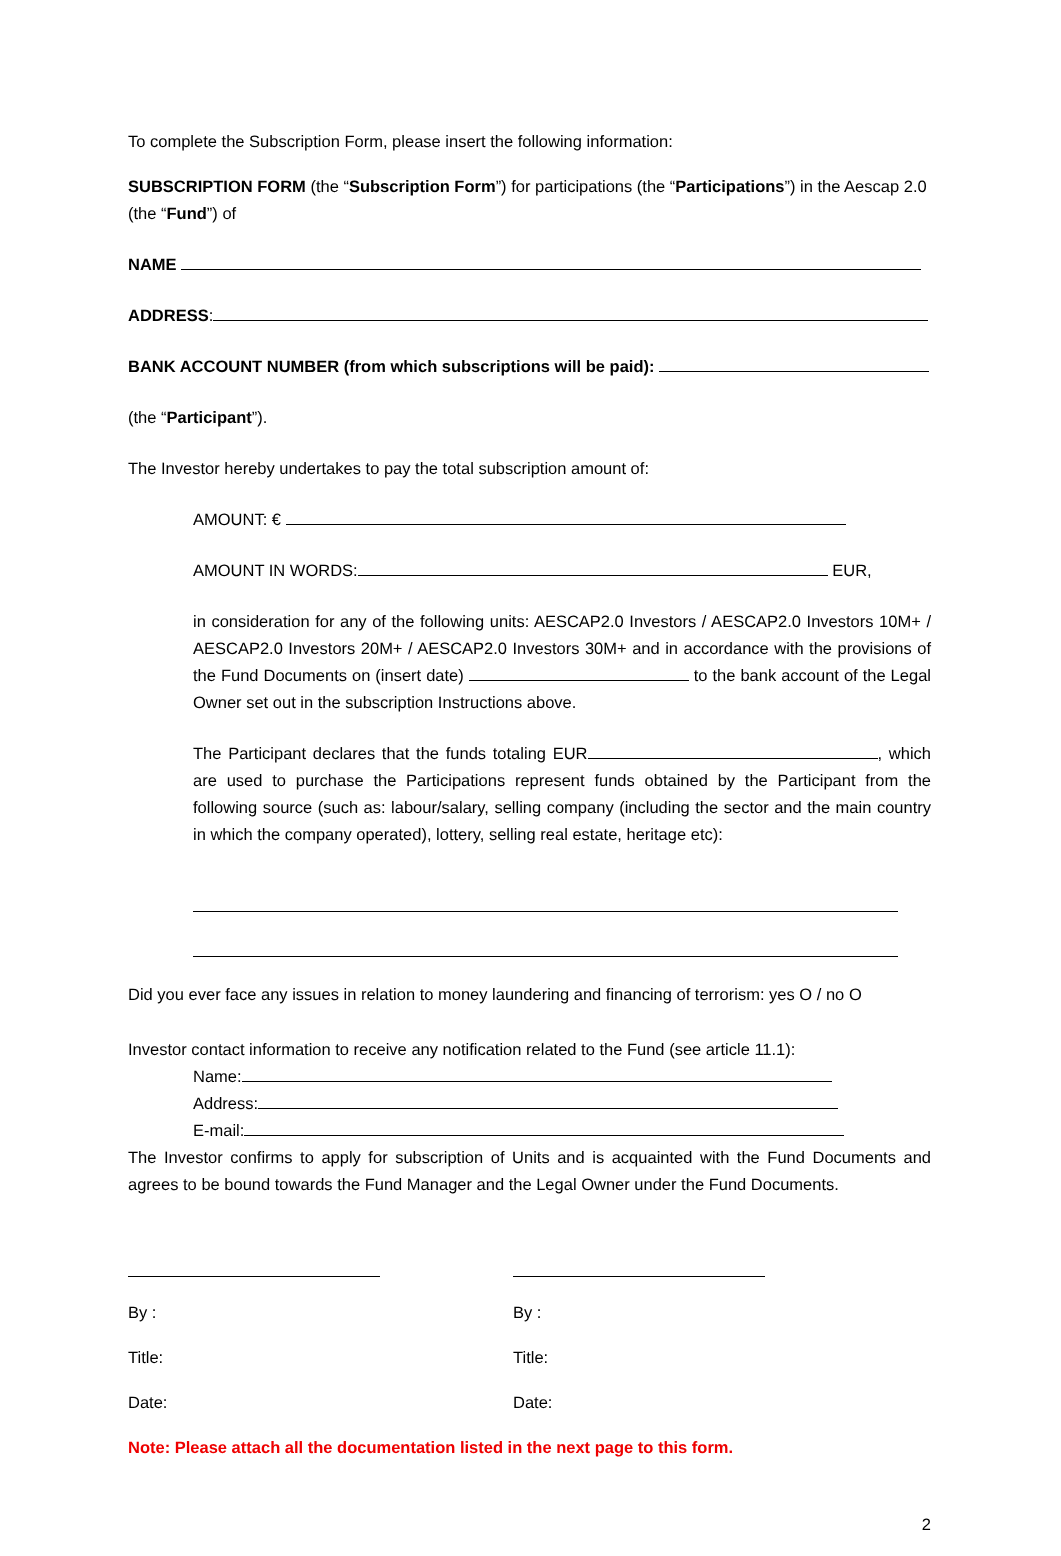To complete the Subscription Form, please insert the following information:
SUBSCRIPTION FORM (the “Subscription Form”) for participations (the “Participations”) in the Aescap 2.0 (the “Fund”) of
NAME
ADDRESS:
BANK ACCOUNT NUMBER (from which subscriptions will be paid):
(the “Participant”).
The Investor hereby undertakes to pay the total subscription amount of:
AMOUNT: €
AMOUNT IN WORDS: EUR,
in consideration for any of the following units: AESCAP2.0 Investors / AESCAP2.0 Investors 10M+ / AESCAP2.0 Investors 20M+ / AESCAP2.0 Investors 30M+ and in accordance with the provisions of the Fund Documents on (insert date) to the bank account of the Legal Owner set out in the subscription Instructions above.
The Participant declares that the funds totaling EUR , which are used to purchase the Participations represent funds obtained by the Participant from the following source (such as: labour/salary, selling company (including the sector and the main country in which the company operated), lottery, selling real estate, heritage etc):
Did you ever face any issues in relation to money laundering and financing of terrorism: yes O / no O
Investor contact information to receive any notification related to the Fund (see article 11.1):
Name:
Address:
E-mail:
The Investor confirms to apply for subscription of Units and is acquainted with the Fund Documents and agrees to be bound towards the Fund Manager and the Legal Owner under the Fund Documents.
By :
Title:
Date:
By :
Title:
Date:
Note: Please attach all the documentation listed in the next page to this form.
2